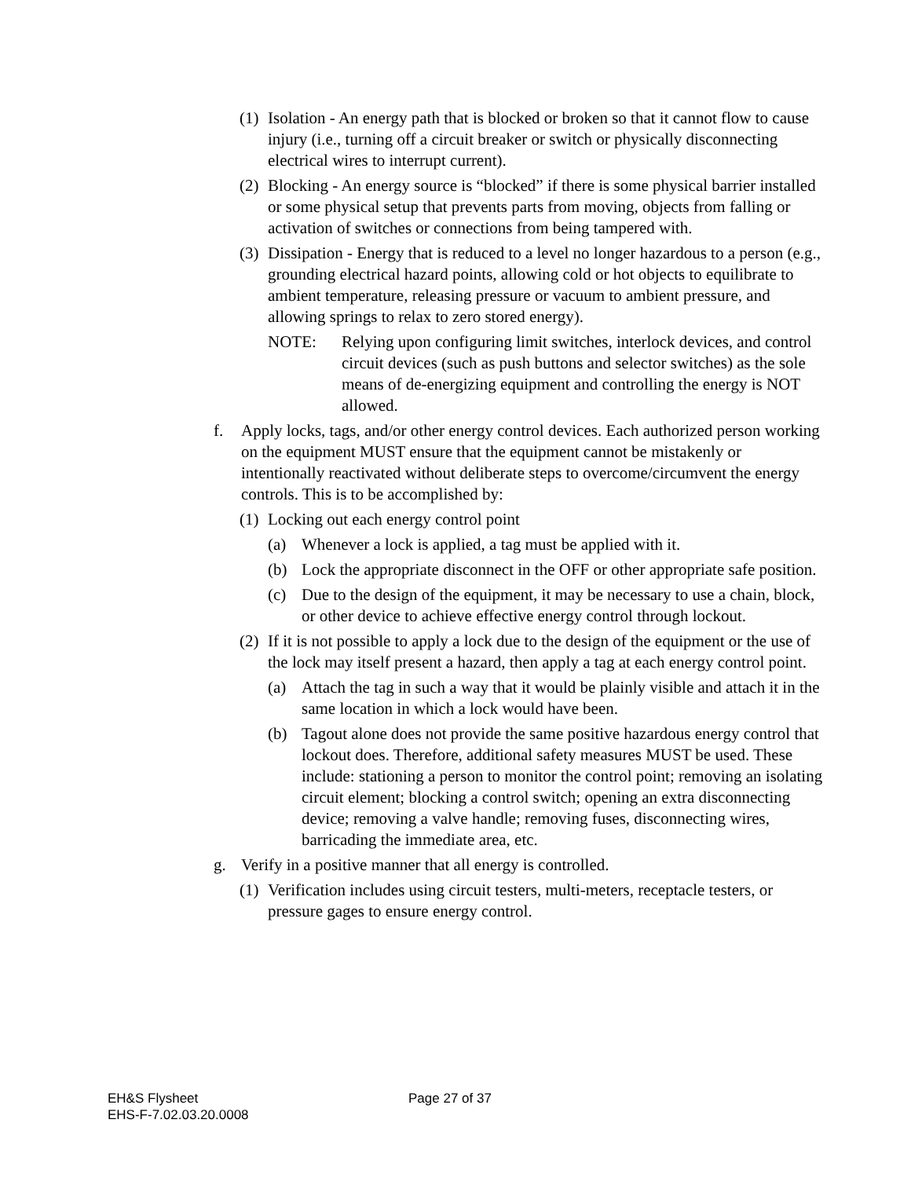(1) Isolation - An energy path that is blocked or broken so that it cannot flow to cause injury (i.e., turning off a circuit breaker or switch or physically disconnecting electrical wires to interrupt current).
(2) Blocking - An energy source is “blocked” if there is some physical barrier installed or some physical setup that prevents parts from moving, objects from falling or activation of switches or connections from being tampered with.
(3) Dissipation - Energy that is reduced to a level no longer hazardous to a person (e.g., grounding electrical hazard points, allowing cold or hot objects to equilibrate to ambient temperature, releasing pressure or vacuum to ambient pressure, and allowing springs to relax to zero stored energy).
NOTE: Relying upon configuring limit switches, interlock devices, and control circuit devices (such as push buttons and selector switches) as the sole means of de-energizing equipment and controlling the energy is NOT allowed.
f. Apply locks, tags, and/or other energy control devices. Each authorized person working on the equipment MUST ensure that the equipment cannot be mistakenly or intentionally reactivated without deliberate steps to overcome/circumvent the energy controls. This is to be accomplished by:
(1) Locking out each energy control point
(a) Whenever a lock is applied, a tag must be applied with it.
(b) Lock the appropriate disconnect in the OFF or other appropriate safe position.
(c) Due to the design of the equipment, it may be necessary to use a chain, block, or other device to achieve effective energy control through lockout.
(2) If it is not possible to apply a lock due to the design of the equipment or the use of the lock may itself present a hazard, then apply a tag at each energy control point.
(a) Attach the tag in such a way that it would be plainly visible and attach it in the same location in which a lock would have been.
(b) Tagout alone does not provide the same positive hazardous energy control that lockout does. Therefore, additional safety measures MUST be used. These include: stationing a person to monitor the control point; removing an isolating circuit element; blocking a control switch; opening an extra disconnecting device; removing a valve handle; removing fuses, disconnecting wires, barricading the immediate area, etc.
g. Verify in a positive manner that all energy is controlled.
(1) Verification includes using circuit testers, multi-meters, receptacle testers, or pressure gages to ensure energy control.
EH&S Flysheet
EHS-F-7.02.03.20.0008
Page 27 of 37